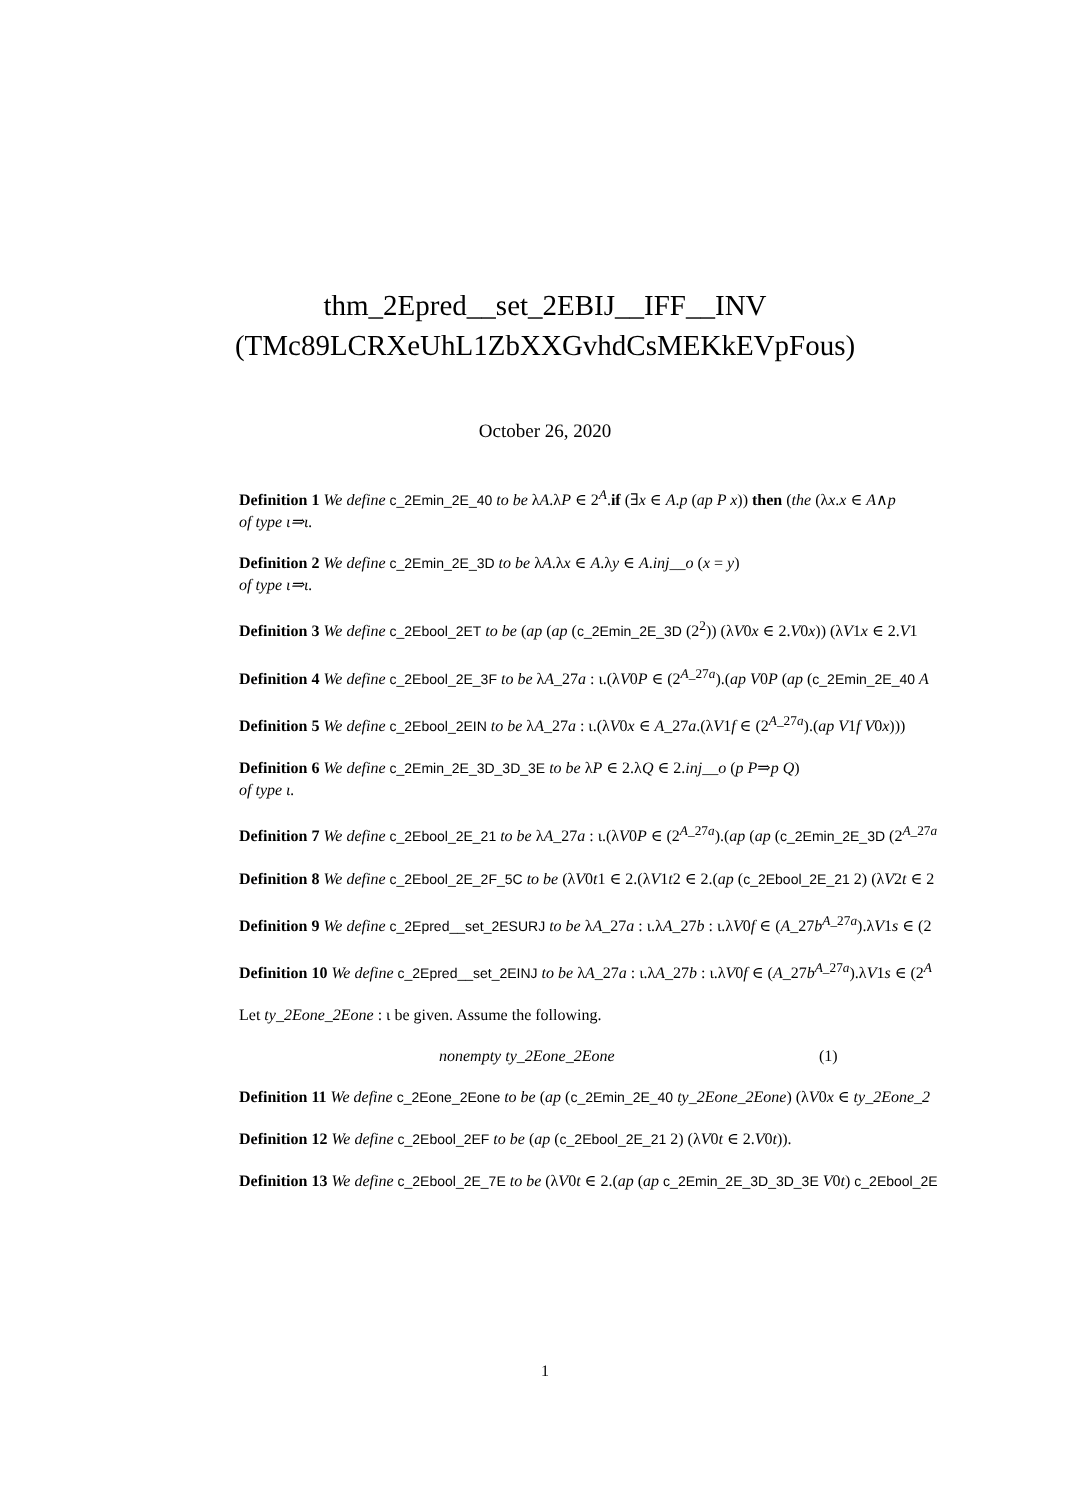thm_2Epred__set_2EBIJ__IFF__INV
(TMc89LCRXeUhL1ZbXXGvhdCsMEKkEVpFous)
October 26, 2020
Definition 1 We define c_2Emin_2E_40 to be λA.λP ∈ 2<sup>A</sup>.if (∃x ∈ A.p (ap P x)) then (the (λx.x ∈ A∧p
of type ι⇒ι.
Definition 2 We define c_2Emin_2E_3D to be λA.λx ∈ A.λy ∈ A.inj__o (x = y)
of type ι⇒ι.
Definition 3 We define c_2Ebool_2ET to be (ap (ap (c_2Emin_2E_3D (2<sup>2</sup>)) (λV0x ∈ 2.V0x)) (λV1x ∈ 2.V1
Definition 4 We define c_2Ebool_2E_3F to be λA_27a : ι.(λV0P ∈ (2<sup>A_27a</sup>).(ap V0P (ap (c_2Emin_2E_40 A
Definition 5 We define c_2Ebool_2EIN to be λA_27a : ι.(λV0x ∈ A_27a.(λV1f ∈ (2<sup>A_27a</sup>).(ap V1f V0x)))
Definition 6 We define c_2Emin_2E_3D_3D_3E to be λP ∈ 2.λQ ∈ 2.inj__o (p P⇒p Q)
of type ι.
Definition 7 We define c_2Ebool_2E_21 to be λA_27a : ι.(λV0P ∈ (2<sup>A_27a</sup>).(ap (ap (c_2Emin_2E_3D (2<sup>A_27a</sup>
Definition 8 We define c_2Ebool_2E_2F_5C to be (λV0t1 ∈ 2.(λV1t2 ∈ 2.(ap (c_2Ebool_2E_21 2) (λV2t ∈ 2
Definition 9 We define c_2Epred__set_2ESURJ to be λA_27a : ι.λA_27b : ι.λV0f ∈ (A_27b<sup>A_27a</sup>).λV1s ∈ (2
Definition 10 We define c_2Epred__set_2EINJ to be λA_27a : ι.λA_27b : ι.λV0f ∈ (A_27b<sup>A_27a</sup>).λV1s ∈ (2<sup>A</sup>
Let ty_2Eone_2Eone : ι be given. Assume the following.
nonempty ty_2Eone_2Eone (1)
Definition 11 We define c_2Eone_2Eone to be (ap (c_2Emin_2E_40 ty_2Eone_2Eone) (λV0x ∈ ty_2Eone_2
Definition 12 We define c_2Ebool_2EF to be (ap (c_2Ebool_2E_21 2) (λV0t ∈ 2.V0t)).
Definition 13 We define c_2Ebool_2E_7E to be (λV0t ∈ 2.(ap (ap c_2Emin_2E_3D_3D_3E V0t) c_2Ebool_2E
1